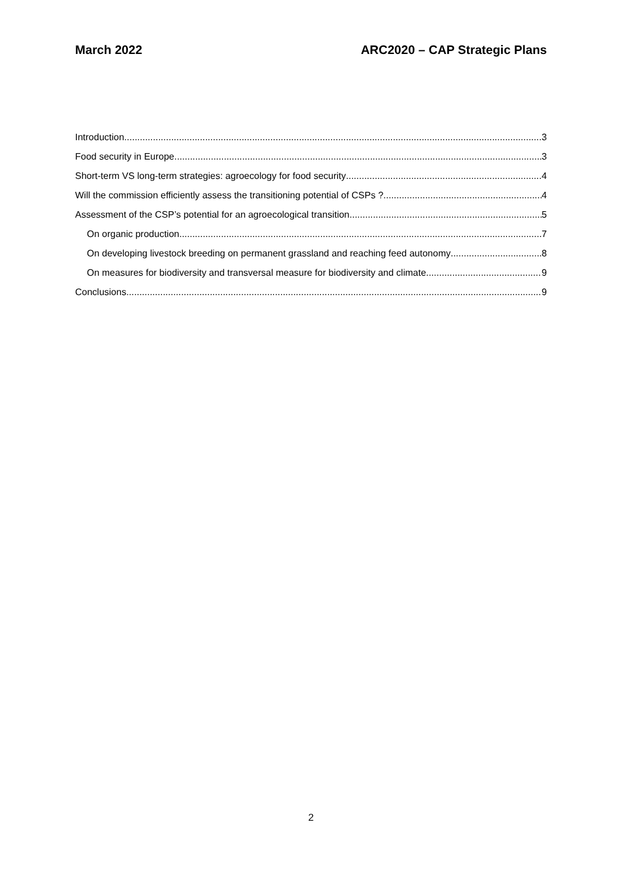March 2022 ARC2020 – CAP Strategic Plans
Introduction 3
Food security in Europe 3
Short-term VS long-term strategies: agroecology for food security 4
Will the commission efficiently assess the transitioning potential of CSPs ? 4
Assessment of the CSP’s potential for an agroecological transition 5
On organic production 7
On developing livestock breeding on permanent grassland and reaching feed autonomy 8
On measures for biodiversity and transversal measure for biodiversity and climate 9
Conclusions 9
2